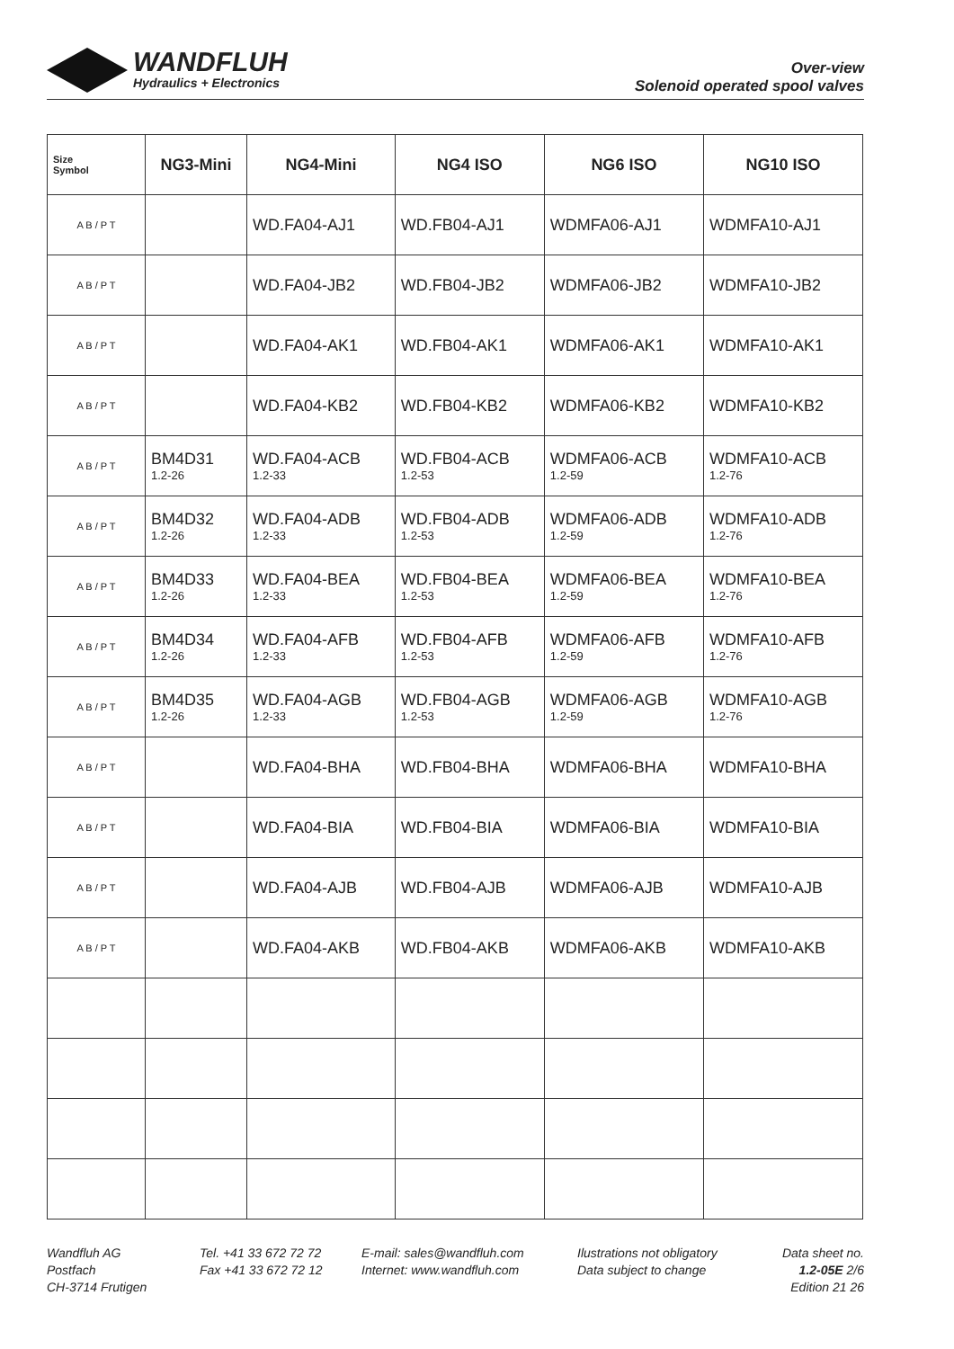WANDFLUH
Hydraulics + Electronics
Over-view
Solenoid operated spool valves
| Size Symbol | NG3-Mini | NG4-Mini | NG4 ISO | NG6 ISO | NG10 ISO |
| --- | --- | --- | --- | --- | --- |
| A B / P T | | WD.FA04-AJ1 | WD.FB04-AJ1 | WDMFA06-AJ1 | WDMFA10-AJ1 |
| A B / P T | | WD.FA04-JB2 | WD.FB04-JB2 | WDMFA06-JB2 | WDMFA10-JB2 |
| A B / P T | | WD.FA04-AK1 | WD.FB04-AK1 | WDMFA06-AK1 | WDMFA10-AK1 |
| A B / P T | | WD.FA04-KB2 | WD.FB04-KB2 | WDMFA06-KB2 | WDMFA10-KB2 |
| A B / P T | BM4D31 1.2-26 | WD.FA04-ACB 1.2-33 | WD.FB04-ACB 1.2-53 | WDMFA06-ACB 1.2-59 | WDMFA10-ACB 1.2-76 |
| A B / P T | BM4D32 1.2-26 | WD.FA04-ADB 1.2-33 | WD.FB04-ADB 1.2-53 | WDMFA06-ADB 1.2-59 | WDMFA10-ADB 1.2-76 |
| A B / P T | BM4D33 1.2-26 | WD.FA04-BEA 1.2-33 | WD.FB04-BEA 1.2-53 | WDMFA06-BEA 1.2-59 | WDMFA10-BEA 1.2-76 |
| A B / P T | BM4D34 1.2-26 | WD.FA04-AFB 1.2-33 | WD.FB04-AFB 1.2-53 | WDMFA06-AFB 1.2-59 | WDMFA10-AFB 1.2-76 |
| A B / P T | BM4D35 1.2-26 | WD.FA04-AGB 1.2-33 | WD.FB04-AGB 1.2-53 | WDMFA06-AGB 1.2-59 | WDMFA10-AGB 1.2-76 |
| A B / P T | | WD.FA04-BHA | WD.FB04-BHA | WDMFA06-BHA | WDMFA10-BHA |
| A B / P T | | WD.FA04-BIA | WD.FB04-BIA | WDMFA06-BIA | WDMFA10-BIA |
| A B / P T | | WD.FA04-AJB | WD.FB04-AJB | WDMFA06-AJB | WDMFA10-AJB |
| A B / P T | | WD.FA04-AKB | WD.FB04-AKB | WDMFA06-AKB | WDMFA10-AKB |
Wandfluh AG
Postfach
CH-3714 Frutigen
Tel. +41 33 672 72 72
Fax +41 33 672 72 12
E-mail: sales@wandfluh.com
Internet: www.wandfluh.com
Ilustrations not obligatory
Data subject to change
Data sheet no.
1.2-05E 2/6
Edition 21 26